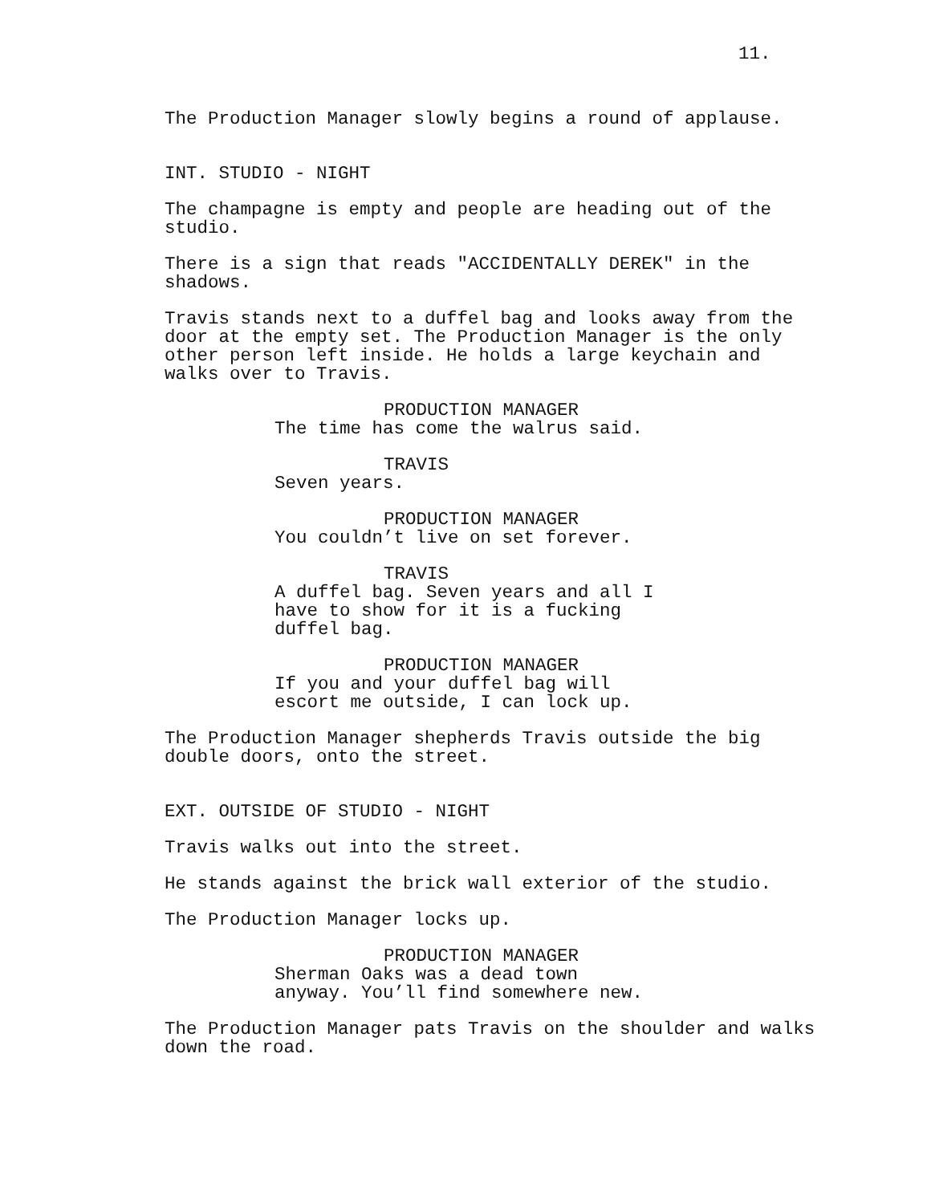11.
The Production Manager slowly begins a round of applause.
INT. STUDIO - NIGHT
The champagne is empty and people are heading out of the studio.
There is a sign that reads "ACCIDENTALLY DEREK" in the shadows.
Travis stands next to a duffel bag and looks away from the door at the empty set. The Production Manager is the only other person left inside. He holds a large keychain and walks over to Travis.
PRODUCTION MANAGER
The time has come the walrus said.
TRAVIS
Seven years.
PRODUCTION MANAGER
You couldn’t live on set forever.
TRAVIS
A duffel bag. Seven years and all I have to show for it is a fucking duffel bag.
PRODUCTION MANAGER
If you and your duffel bag will escort me outside, I can lock up.
The Production Manager shepherds Travis outside the big double doors, onto the street.
EXT. OUTSIDE OF STUDIO - NIGHT
Travis walks out into the street.
He stands against the brick wall exterior of the studio.
The Production Manager locks up.
PRODUCTION MANAGER
Sherman Oaks was a dead town anyway. You’ll find somewhere new.
The Production Manager pats Travis on the shoulder and walks down the road.